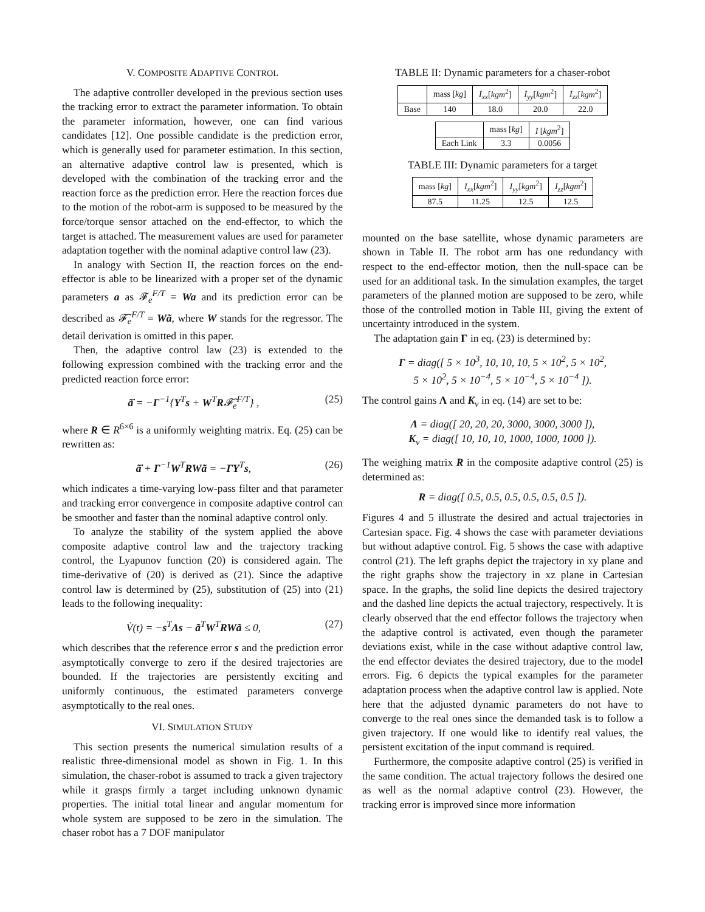V. COMPOSITE ADAPTIVE CONTROL
The adaptive controller developed in the previous section uses the tracking error to extract the parameter information. To obtain the parameter information, however, one can find various candidates [12]. One possible candidate is the prediction error, which is generally used for parameter estimation. In this section, an alternative adaptive control law is presented, which is developed with the combination of the tracking error and the reaction force as the prediction error. Here the reaction forces due to the motion of the robot-arm is supposed to be measured by the force/torque sensor attached on the end-effector, to which the target is attached. The measurement values are used for parameter adaptation together with the nominal adaptive control law (23).
In analogy with Section II, the reaction forces on the end-effector is able to be linearized with a proper set of the dynamic parameters a as 𝓕<sub>e</sub><sup>F/T</sup> = Wa and its prediction error can be described as 𝓕̃<sub>e</sub><sup>F/T</sup> = Wã, where W stands for the regressor. The detail derivation is omitted in this paper.
Then, the adaptive control law (23) is extended to the following expression combined with the tracking error and the predicted reaction force error:
ã̇ = −Γ<sup>−1</sup>{Y<sup>T</sup>s + W<sup>T</sup>R𝓕̃<sub>e</sub><sup>F/T</sup>} , (25)
where R ∈ R<sup>6×6</sup> is a uniformly weighting matrix. Eq. (25) can be rewritten as:
ã̇ + Γ<sup>−1</sup>W<sup>T</sup>RWã = −ΓY<sup>T</sup>s, (26)
which indicates a time-varying low-pass filter and that parameter and tracking error convergence in composite adaptive control can be smoother and faster than the nominal adaptive control only.
To analyze the stability of the system applied the above composite adaptive control law and the trajectory tracking control, the Lyapunov function (20) is considered again. The time-derivative of (20) is derived as (21). Since the adaptive control law is determined by (25), substitution of (25) into (21) leads to the following inequality:
V̇(t) = −s<sup>T</sup>Λs − ã<sup>T</sup>W<sup>T</sup>RWã ≤ 0, (27)
which describes that the reference error s and the prediction error asymptotically converge to zero if the desired trajectories are bounded. If the trajectories are persistently exciting and uniformly continuous, the estimated parameters converge asymptotically to the real ones.
VI. SIMULATION STUDY
This section presents the numerical simulation results of a realistic three-dimensional model as shown in Fig. 1. In this simulation, the chaser-robot is assumed to track a given trajectory while it grasps firmly a target including unknown dynamic properties. The initial total linear and angular momentum for whole system are supposed to be zero in the simulation. The chaser robot has a 7 DOF manipulator
TABLE II: Dynamic parameters for a chaser-robot
| | mass [ kg ] | I<sub>xx</sub> [ kgm<sup>2</sup>] | I<sub>yy</sub> [ kgm<sup>2</sup>] | I<sub>zz</sub> [ kgm<sup>2</sup>] |
| Base | 140 | 18.0 | 20.0 | 22.0 |
| | mass [ kg ] | I [ kgm<sup>2</sup>] |
| Each Link | 3.3 | 0.0056 |
TABLE III: Dynamic parameters for a target
| mass [ kg ] | I<sub>xx</sub> [ kgm<sup>2</sup>] | I<sub>yy</sub> [ kgm<sup>2</sup>] | I<sub>zz</sub> [ kgm<sup>2</sup>] |
| 87.5 | 11.25 | 12.5 | 12.5 |
mounted on the base satellite, whose dynamic parameters are shown in Table II. The robot arm has one redundancy with respect to the end-effector motion, then the null-space can be used for an additional task. In the simulation examples, the target parameters of the planned motion are supposed to be zero, while those of the controlled motion in Table III, giving the extent of uncertainty introduced in the system.
The adaptation gain Γ in eq. (23) is determined by:
Γ = diag([ 5 × 10<sup>3</sup>, 10, 10, 10, 5 × 10<sup>2</sup>, 5 × 10<sup>2</sup>,
5 × 10<sup>2</sup>, 5 × 10<sup>−4</sup>, 5 × 10<sup>−4</sup>, 5 × 10<sup>−4</sup> ]).
The control gains Λ and K<sub>v</sub> in eq. (14) are set to be:
Λ = diag([ 20, 20, 20, 3000, 3000, 3000 ]),
K<sub>v</sub> = diag([ 10, 10, 10, 1000, 1000, 1000 ]).
The weighing matrix R in the composite adaptive control (25) is determined as:
R = diag([ 0.5, 0.5, 0.5, 0.5, 0.5, 0.5 ]).
Figures 4 and 5 illustrate the desired and actual trajectories in Cartesian space. Fig. 4 shows the case with parameter deviations but without adaptive control. Fig. 5 shows the case with adaptive control (21). The left graphs depict the trajectory in xy plane and the right graphs show the trajectory in xz plane in Cartesian space. In the graphs, the solid line depicts the desired trajectory and the dashed line depicts the actual trajectory, respectively. It is clearly observed that the end effector follows the trajectory when the adaptive control is activated, even though the parameter deviations exist, while in the case without adaptive control law, the end effector deviates the desired trajectory, due to the model errors. Fig. 6 depicts the typical examples for the parameter adaptation process when the adaptive control law is applied. Note here that the adjusted dynamic parameters do not have to converge to the real ones since the demanded task is to follow a given trajectory. If one would like to identify real values, the persistent excitation of the input command is required.
Furthermore, the composite adaptive control (25) is verified in the same condition. The actual trajectory follows the desired one as well as the normal adaptive control (23). However, the tracking error is improved since more information